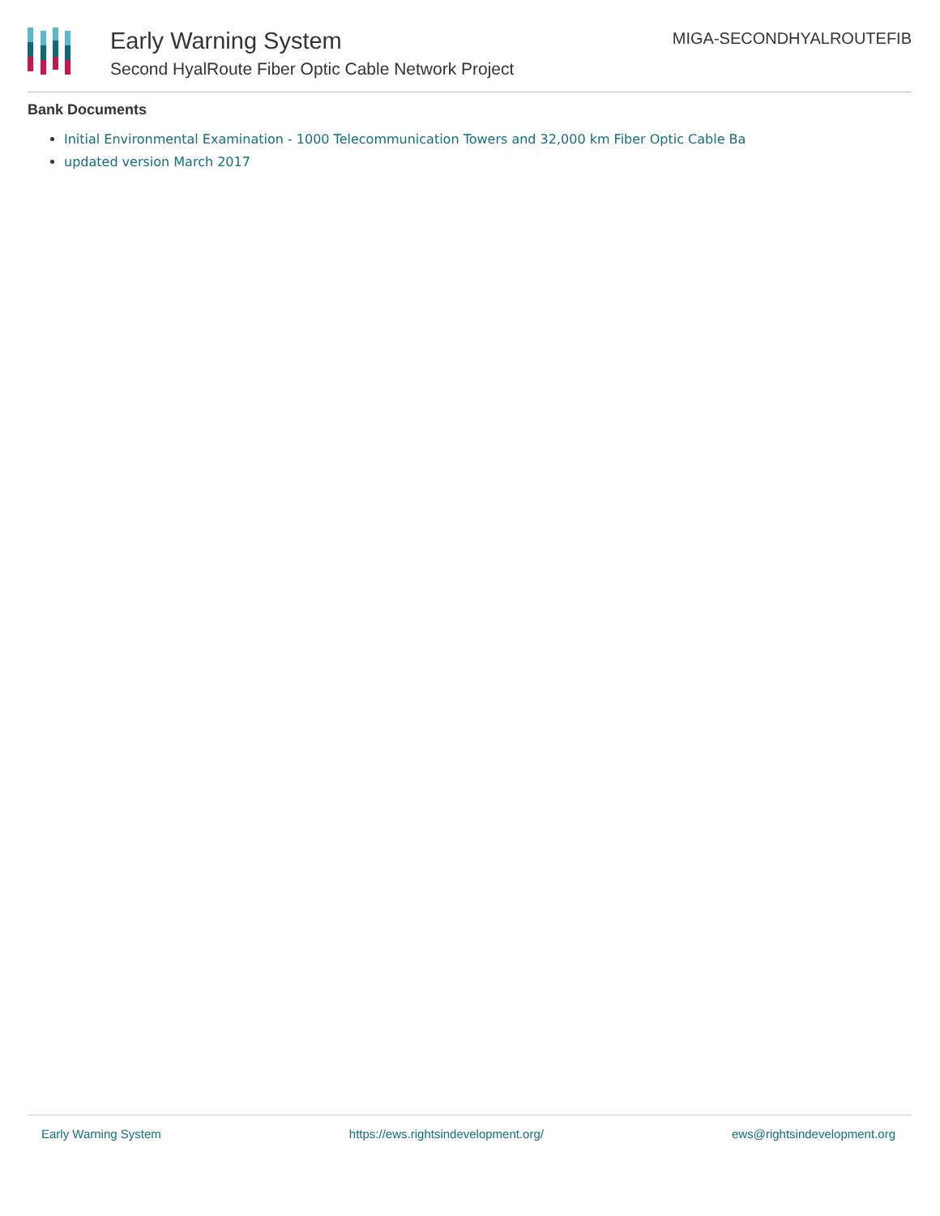Early Warning System
Second HyalRoute Fiber Optic Cable Network Project
MIGA-SECONDHYALROUTEFIB
Bank Documents
Initial Environmental Examination - 1000 Telecommunication Towers and 32,000 km Fiber Optic Cable Ba
updated version March 2017
Early Warning System https://ews.rightsindevelopment.org/ ews@rightsindevelopment.org